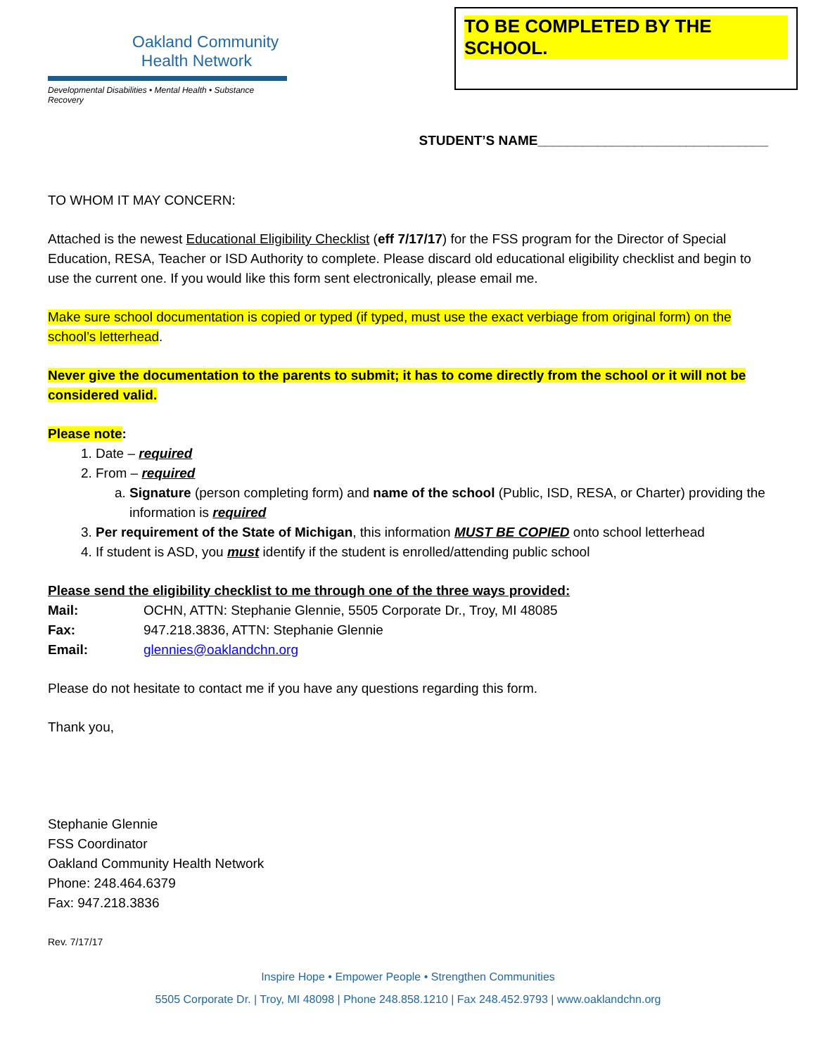Oakland Community
Health Network
Developmental Disabilities • Mental Health • Substance Recovery
TO BE COMPLETED BY THE SCHOOL.
STUDENT’S NAME_______________________________
TO WHOM IT MAY CONCERN:
Attached is the newest Educational Eligibility Checklist (eff 7/17/17) for the FSS program for the Director of Special Education, RESA, Teacher or ISD Authority to complete. Please discard old educational eligibility checklist and begin to use the current one. If you would like this form sent electronically, please email me.
Make sure school documentation is copied or typed (if typed, must use the exact verbiage from original form) on the school’s letterhead.
Never give the documentation to the parents to submit; it has to come directly from the school or it will not be considered valid.
Please note:
1. Date – required
2. From – required
a. Signature (person completing form) and name of the school (Public, ISD, RESA, or Charter) providing the information is required
3. Per requirement of the State of Michigan, this information MUST BE COPIED onto school letterhead
4. If student is ASD, you must identify if the student is enrolled/attending public school
Please send the eligibility checklist to me through one of the three ways provided:
| Mail: | OCHN, ATTN: Stephanie Glennie, 5505 Corporate Dr., Troy, MI 48085 |
| Fax: | 947.218.3836, ATTN: Stephanie Glennie |
| Email: | glennies@oaklandchn.org |
Please do not hesitate to contact me if you have any questions regarding this form.
Thank you,
Stephanie Glennie
FSS Coordinator
Oakland Community Health Network
Phone: 248.464.6379
Fax: 947.218.3836
Rev. 7/17/17
Inspire Hope • Empower People • Strengthen Communities
5505 Corporate Dr. | Troy, MI 48098 | Phone 248.858.1210 | Fax 248.452.9793 | www.oaklandchn.org